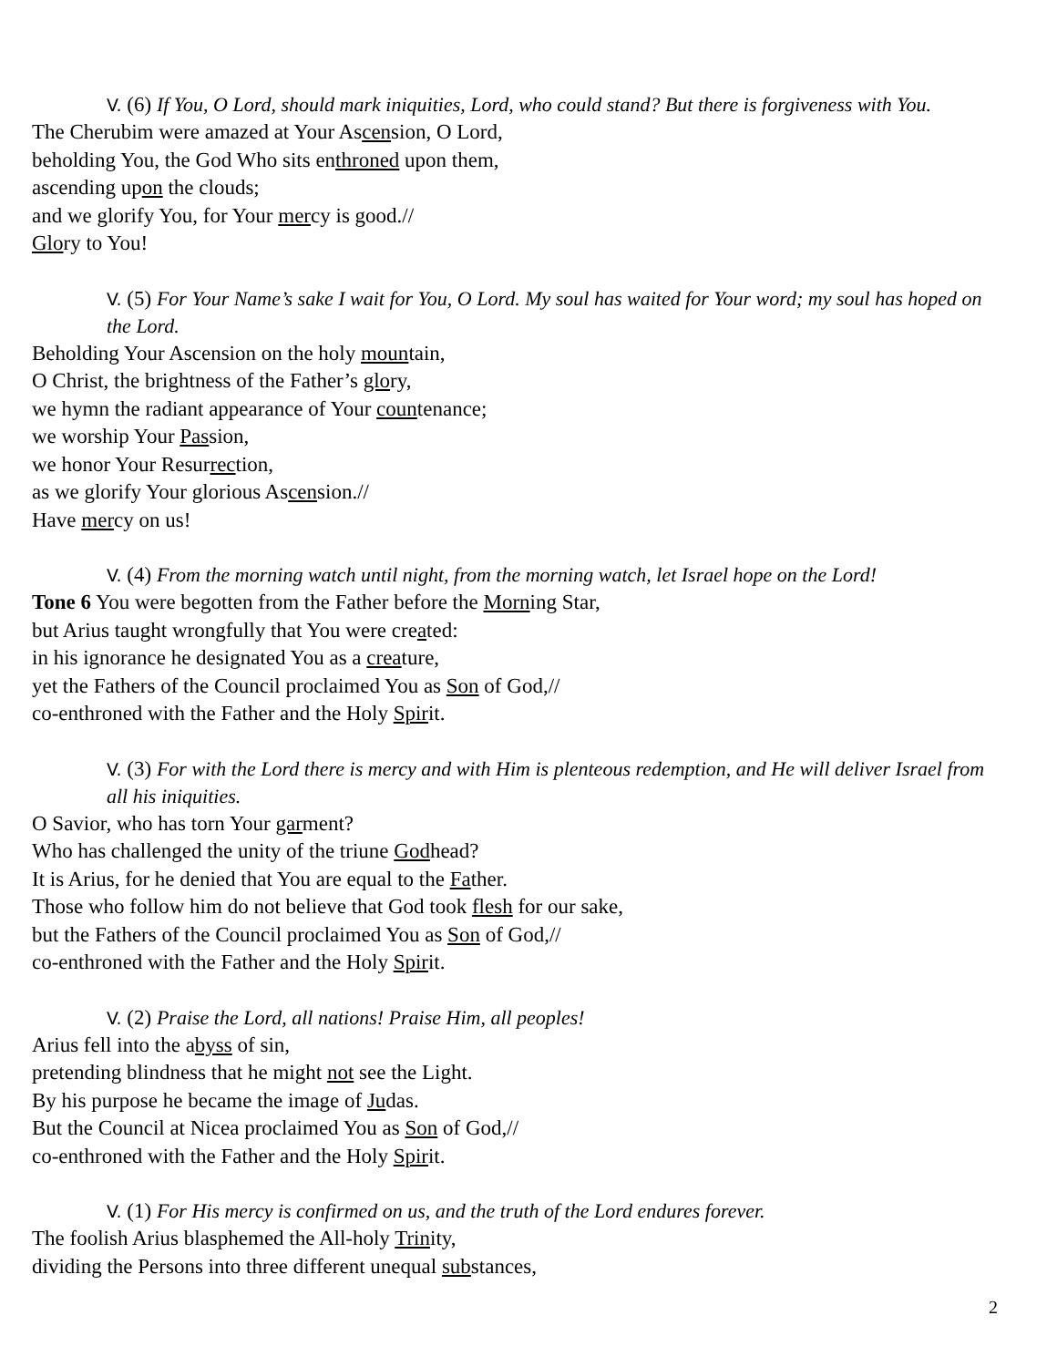V. (6) If You, O Lord, should mark iniquities, Lord, who could stand? But there is forgiveness with You.
The Cherubim were amazed at Your Ascension, O Lord,
beholding You, the God Who sits enthroned upon them,
ascending upon the clouds;
and we glorify You, for Your mercy is good.//
Glory to You!
V. (5) For Your Name’s sake I wait for You, O Lord. My soul has waited for Your word; my soul has hoped on the Lord.
Beholding Your Ascension on the holy mountain,
O Christ, the brightness of the Father’s glory,
we hymn the radiant appearance of Your countenance;
we worship Your Passion,
we honor Your Resurrection,
as we glorify Your glorious Ascension.//
Have mercy on us!
V. (4) From the morning watch until night, from the morning watch, let Israel hope on the Lord!
Tone 6 You were begotten from the Father before the Morning Star,
but Arius taught wrongfully that You were created:
in his ignorance he designated You as a creature,
yet the Fathers of the Council proclaimed You as Son of God,//
co-enthroned with the Father and the Holy Spirit.
V. (3) For with the Lord there is mercy and with Him is plenteous redemption, and He will deliver Israel from all his iniquities.
O Savior, who has torn Your garment?
Who has challenged the unity of the triune Godhead?
It is Arius, for he denied that You are equal to the Father.
Those who follow him do not believe that God took flesh for our sake,
but the Fathers of the Council proclaimed You as Son of God,//
co-enthroned with the Father and the Holy Spirit.
V. (2) Praise the Lord, all nations! Praise Him, all peoples!
Arius fell into the abyss of sin,
pretending blindness that he might not see the Light.
By his purpose he became the image of Judas.
But the Council at Nicea proclaimed You as Son of God,//
co-enthroned with the Father and the Holy Spirit.
V. (1) For His mercy is confirmed on us, and the truth of the Lord endures forever.
The foolish Arius blasphemed the All-holy Trinity,
dividing the Persons into three different unequal substances,
2